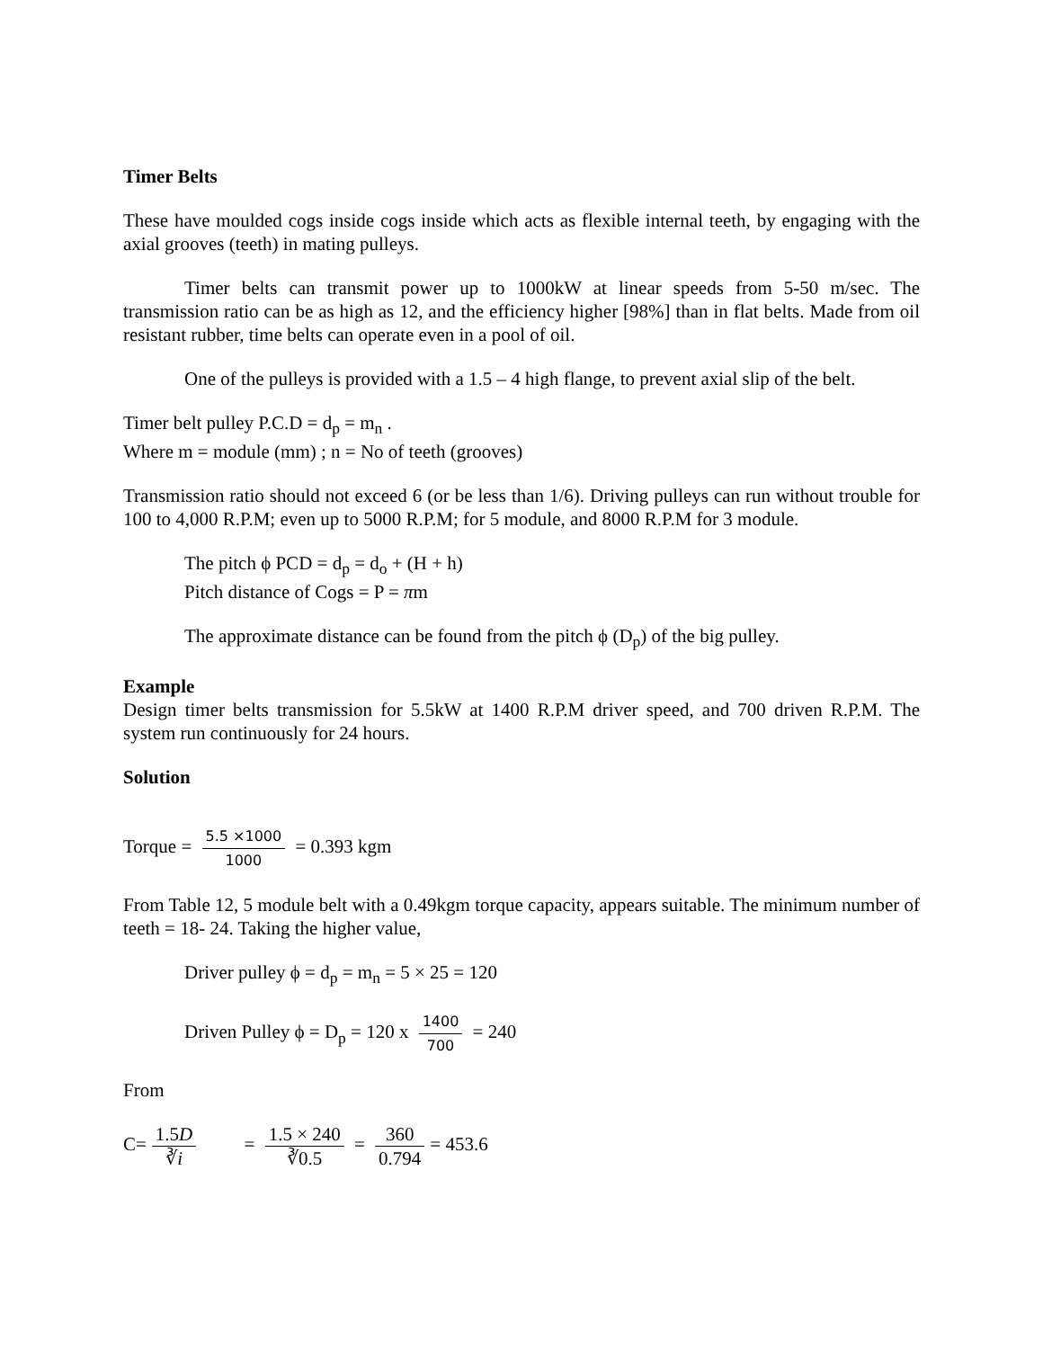Timer Belts
These have moulded cogs inside cogs inside which acts as flexible internal teeth, by engaging with the axial grooves (teeth) in mating pulleys.
Timer belts can transmit power up to 1000kW at linear speeds from 5-50 m/sec. The transmission ratio can be as high as 12, and the efficiency higher [98%] than in flat belts. Made from oil resistant rubber, time belts can operate even in a pool of oil.
One of the pulleys is provided with a 1.5 – 4 high flange, to prevent axial slip of the belt.
Timer belt pulley P.C.D = d<sub>p</sub> = m<sub>n</sub> .
Where m = module (mm) ; n = No of teeth (grooves)
Transmission ratio should not exceed 6 (or be less than 1/6). Driving pulleys can run without trouble for 100 to 4,000 R.P.M; even up to 5000 R.P.M; for 5 module, and 8000 R.P.M for 3 module.
The pitch ϕ PCD = d<sub>p</sub> = d<sub>o</sub> + (H + h)
Pitch distance of Cogs = P = πm
The approximate distance can be found from the pitch ϕ (D<sub>p</sub>) of the big pulley.
Example
Design timer belts transmission for 5.5kW at 1400 R.P.M driver speed, and 700 driven R.P.M. The system run continuously for 24 hours.
Solution
Torque = 5.5 ×1000 1000 = 0.393 kgm
From Table 12, 5 module belt with a 0.49kgm torque capacity, appears suitable. The minimum number of teeth = 18- 24. Taking the higher value,
Driver pulley ϕ = d<sub>p</sub> = m<sub>n</sub> = 5 × 25 = 120
Driven Pulley ϕ = D<sub>p</sub> = 120 x 1400 700 = 240
From
C= 1.5D ∛i = 1.5 × 240 ∛0.5 = 360 0.794 = 453.6